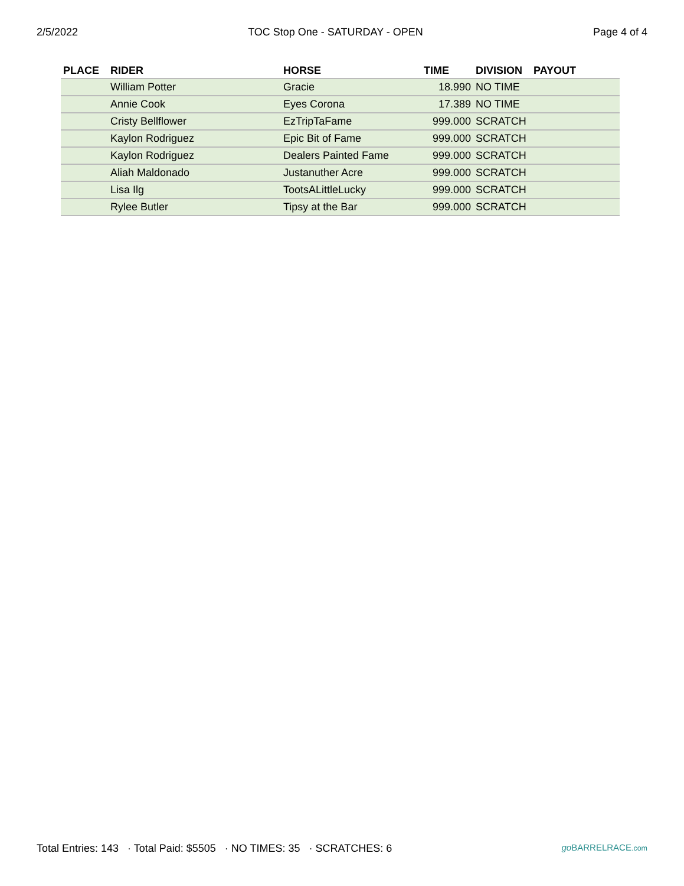2/5/2022 TOC Stop One - SATURDAY - OPEN Page 4 of 4
| PLACE | RIDER | HORSE | TIME | DIVISION | PAYOUT |
| --- | --- | --- | --- | --- | --- |
| | William Potter | Gracie | 18.990 | NO TIME | |
| | Annie Cook | Eyes Corona | 17.389 | NO TIME | |
| | Cristy Bellflower | EzTripTaFame | 999.000 | SCRATCH | |
| | Kaylon Rodriguez | Epic Bit of Fame | 999.000 | SCRATCH | |
| | Kaylon Rodriguez | Dealers Painted Fame | 999.000 | SCRATCH | |
| | Aliah Maldonado | Justanuther Acre | 999.000 | SCRATCH | |
| | Lisa Ilg | TootsALittleLucky | 999.000 | SCRATCH | |
| | Rylee Butler | Tipsy at the Bar | 999.000 | SCRATCH | |
Total Entries: 143 · Total Paid: $5505 · NO TIMES: 35 · SCRATCHES: 6 go BARRELRACE.com